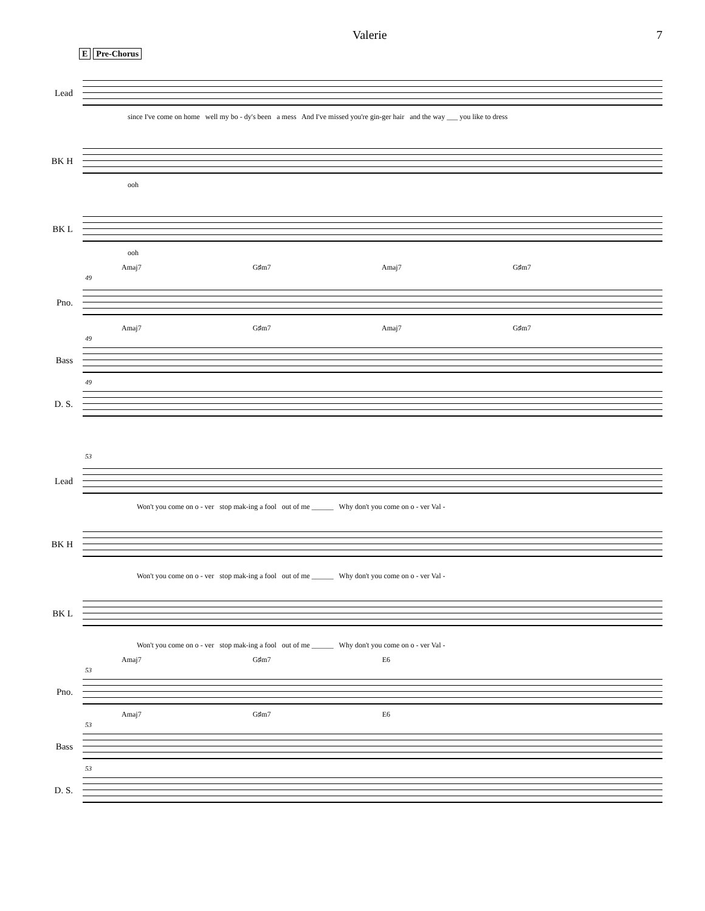Valerie 7
E Pre-Chorus
Lead
since I've come on home well my bo - dy's been a mess And I've missed you're gin-ger hair and the way ___ you like to dress
BK H
ooh
BK L
ooh
Amaj7 G♯m7 Amaj7 G♯m7
49
Pno.
Amaj7 G♯m7 Amaj7 G♯m7
49
Bass
49
D. S.
53
Lead
Won't you come on o - ver stop mak-ing a fool out of me ______ Why don't you come on o - ver Val -
BK H
Won't you come on o - ver stop mak-ing a fool out of me ______ Why don't you come on o - ver Val -
BK L
Won't you come on o - ver stop mak-ing a fool out of me ______ Why don't you come on o - ver Val -
Amaj7 G♯m7 E6
53
Pno.
Amaj7 G♯m7 E6
53
Bass
53
D. S.